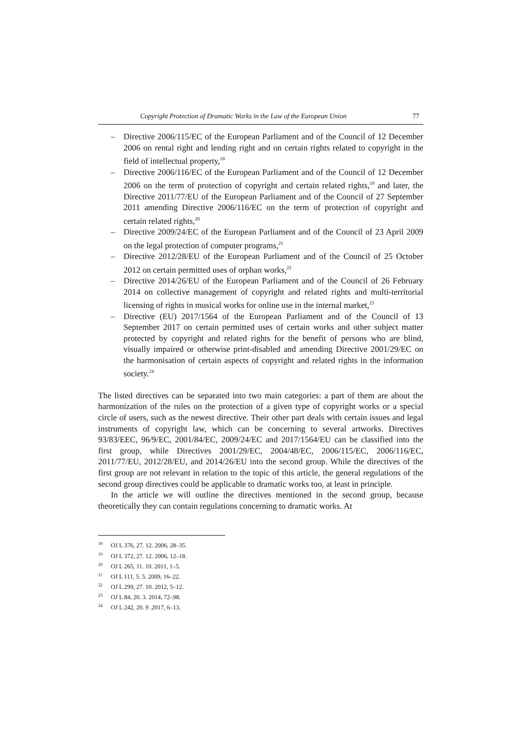Copyright Protection of Dramatic Works in the Law of the European Union 77
– Directive 2006/115/EC of the European Parliament and of the Council of 12 December 2006 on rental right and lending right and on certain rights related to copyright in the field of intellectual property,<sup>18</sup>
– Directive 2006/116/EC of the European Parliament and of the Council of 12 December 2006 on the term of protection of copyright and certain related rights,<sup>19</sup> and later, the Directive 2011/77/EU of the European Parliament and of the Council of 27 September 2011 amending Directive 2006/116/EC on the term of protection of copyright and certain related rights,<sup>20</sup>
– Directive 2009/24/EC of the European Parliament and of the Council of 23 April 2009 on the legal protection of computer programs,<sup>21</sup>
– Directive 2012/28/EU of the European Parliament and of the Council of 25 October 2012 on certain permitted uses of orphan works,<sup>22</sup>
– Directive 2014/26/EU of the European Parliament and of the Council of 26 February 2014 on collective management of copyright and related rights and multi-territorial licensing of rights in musical works for online use in the internal market,<sup>23</sup>
– Directive (EU) 2017/1564 of the European Parliament and of the Council of 13 September 2017 on certain permitted uses of certain works and other subject matter protected by copyright and related rights for the benefit of persons who are blind, visually impaired or otherwise print-disabled and amending Directive 2001/29/EC on the harmonisation of certain aspects of copyright and related rights in the information society.<sup>24</sup>
The listed directives can be separated into two main categories: a part of them are about the harmonization of the rules on the protection of a given type of copyright works or a special circle of users, such as the newest directive. Their other part deals with certain issues and legal instruments of copyright law, which can be concerning to several artworks. Directives 93/83/EEC, 96/9/EC, 2001/84/EC, 2009/24/EC and 2017/1564/EU can be classified into the first group, while Directives 2001/29/EC, 2004/48/EC, 2006/115/EC, 2006/116/EC, 2011/77/EU, 2012/28/EU, and 2014/26/EU into the second group. While the directives of the first group are not relevant in relation to the topic of this article, the general regulations of the second group directives could be applicable to dramatic works too, at least in principle.
In the article we will outline the directives mentioned in the second group, because theoretically they can contain regulations concerning to dramatic works. At
<sup>18</sup>OJ L 376, 27. 12. 2006, 28–35.
<sup>19</sup>OJ L 372, 27. 12. 2006, 12–18.
<sup>20</sup>OJ L 265, 11. 10. 2011, 1–5.
<sup>21</sup>OJ L 111, 5. 5. 2009, 16–22.
<sup>22</sup>OJ L 299, 27. 10. 2012, 5–12.
<sup>23</sup>OJ L 84, 20. 3. 2014, 72–98.
<sup>24</sup>OJ L 242, 20. 9 .2017, 6–13.